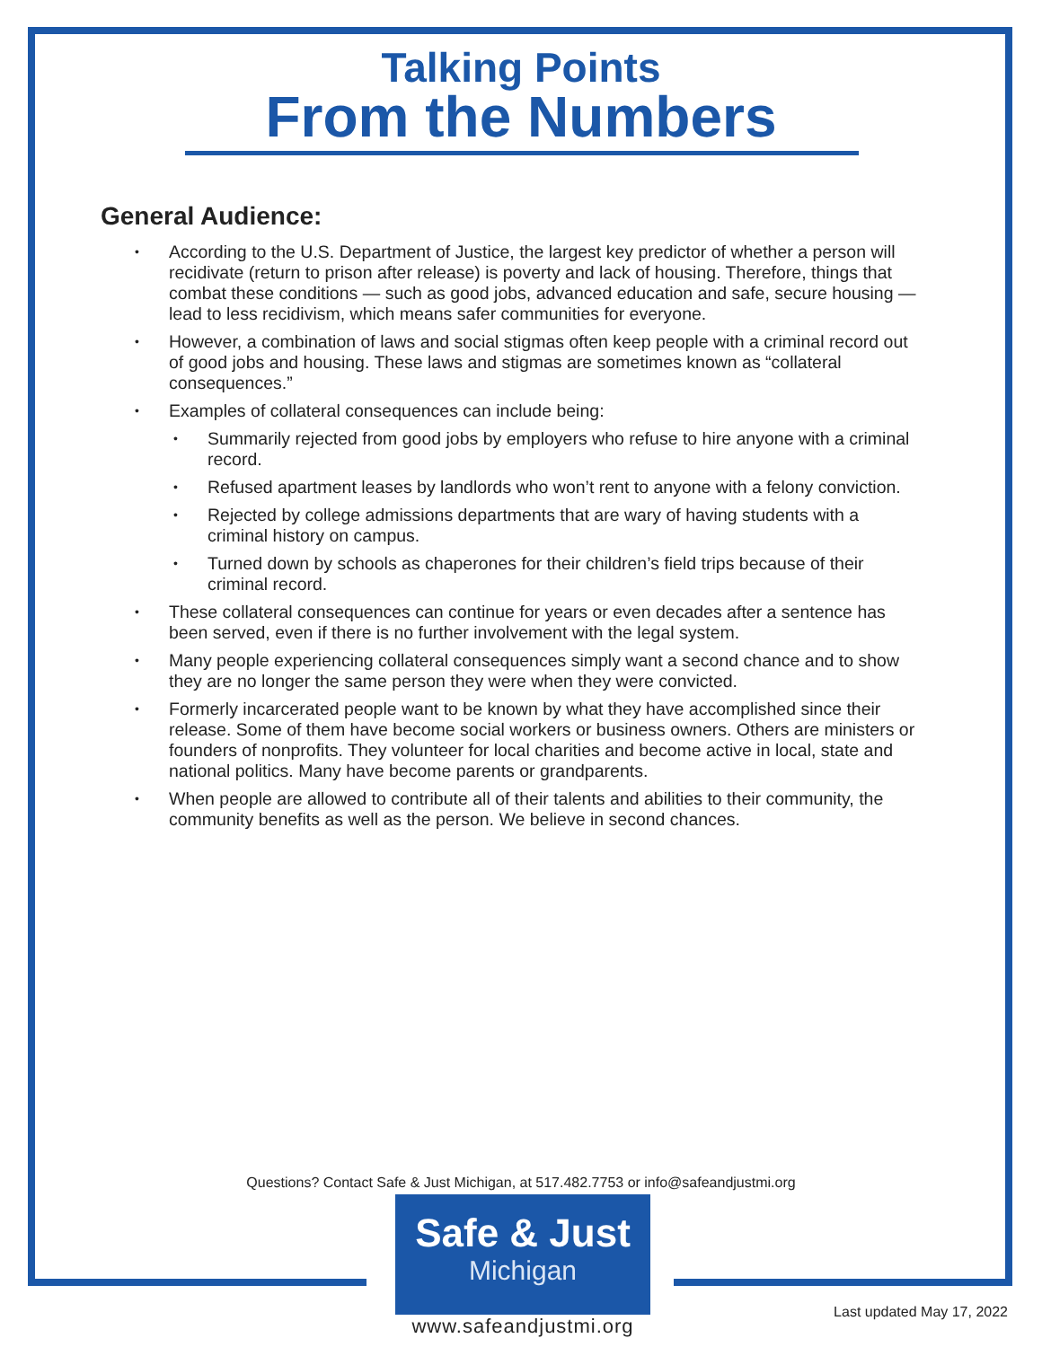Talking Points
From the Numbers
General Audience:
• According to the U.S. Department of Justice, the largest key predictor of whether a person will recidivate (return to prison after release) is poverty and lack of housing. Therefore, things that combat these conditions — such as good jobs, advanced education and safe, secure housing — lead to less recidivism, which means safer communities for everyone.
• However, a combination of laws and social stigmas often keep people with a criminal record out of good jobs and housing. These laws and stigmas are sometimes known as “collateral consequences.”
• Examples of collateral consequences can include being:
• Summarily rejected from good jobs by employers who refuse to hire anyone with a criminal record.
• Refused apartment leases by landlords who won’t rent to anyone with a felony conviction.
• Rejected by college admissions departments that are wary of having students with a criminal history on campus.
• Turned down by schools as chaperones for their children’s field trips because of their criminal record.
• These collateral consequences can continue for years or even decades after a sentence has been served, even if there is no further involvement with the legal system.
• Many people experiencing collateral consequences simply want a second chance and to show they are no longer the same person they were when they were convicted.
• Formerly incarcerated people want to be known by what they have accomplished since their release. Some of them have become social workers or business owners. Others are ministers or founders of nonprofits. They volunteer for local charities and become active in local, state and national politics. Many have become parents or grandparents.
• When people are allowed to contribute all of their talents and abilities to their community, the community benefits as well as the person. We believe in second chances.
Questions? Contact Safe & Just Michigan, at 517.482.7753 or info@safeandjustmi.org
Safe & Just
Michigan
www.safeandjustmi.org
Last updated May 17, 2022